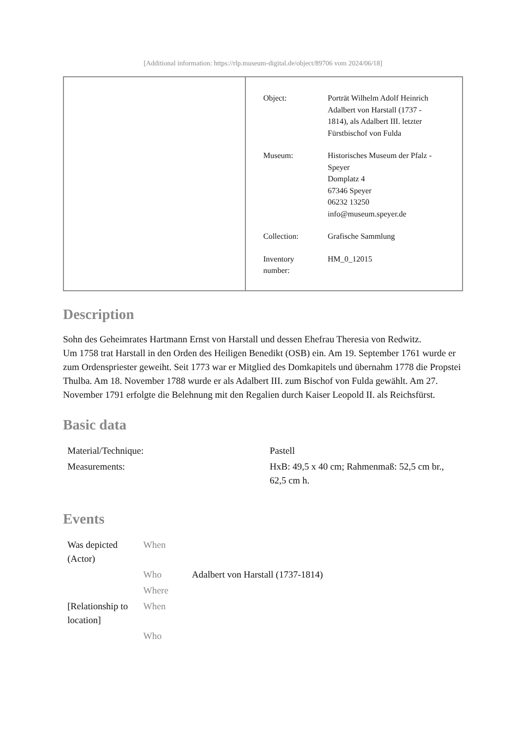[Additional information: https://rlp.museum-digital.de/object/89706 vom 2024/06/18]
| Object: | Porträt Wilhelm Adolf Heinrich Adalbert von Harstall (1737 - 1814), als Adalbert III. letzter Fürstbischof von Fulda |
| Museum: | Historisches Museum der Pfalz - Speyer Domplatz 4 67346 Speyer 06232 13250 info@museum.speyer.de |
| Collection: | Grafische Sammlung |
| Inventory number: | HM_0_12015 |
Description
Sohn des Geheimrates Hartmann Ernst von Harstall und dessen Ehefrau Theresia von Redwitz.
Um 1758 trat Harstall in den Orden des Heiligen Benedikt (OSB) ein. Am 19. September 1761 wurde er zum Ordenspriester geweiht. Seit 1773 war er Mitglied des Domkapitels und übernahm 1778 die Propstei Thulba. Am 18. November 1788 wurde er als Adalbert III. zum Bischof von Fulda gewählt. Am 27. November 1791 erfolgte die Belehnung mit den Regalien durch Kaiser Leopold II. als Reichsfürst.
Basic data
| Material/Technique: | Pastell |
| Measurements: | HxB: 49,5 x 40 cm; Rahmenmaß: 52,5 cm br., 62,5 cm h. |
Events
| Was depicted (Actor) | When | |
| | Who | Adalbert von Harstall (1737-1814) |
| | Where | |
| [Relationship to location] | When | |
| | Who | |